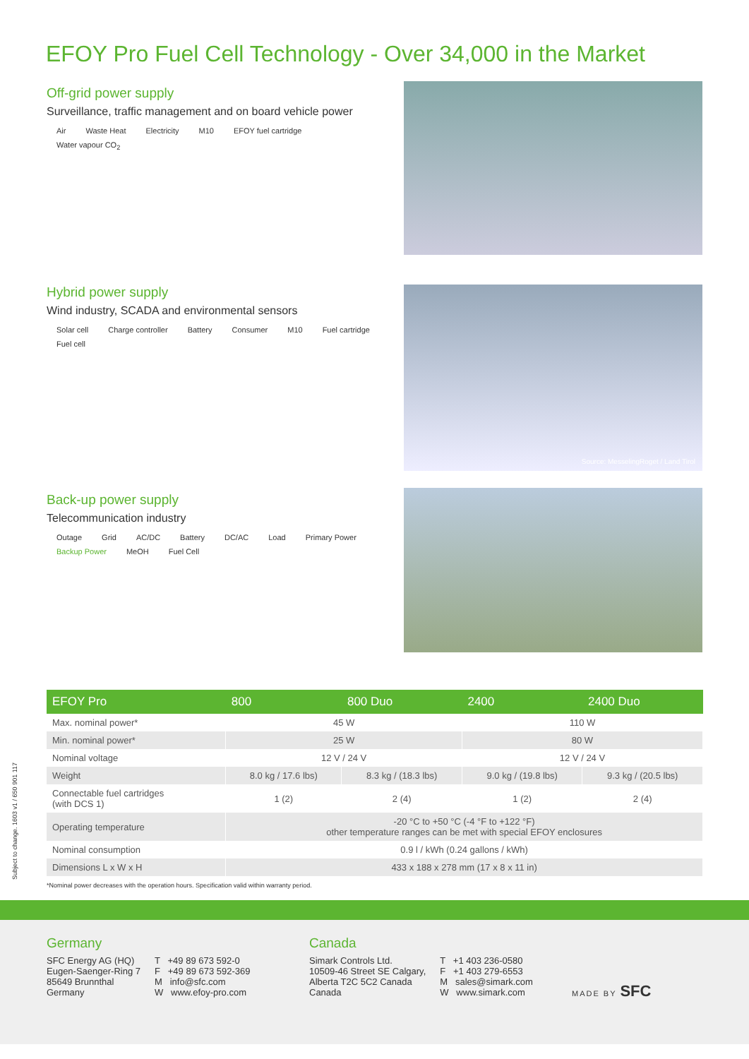EFOY Pro Fuel Cell Technology - Over 34,000 in the Market
Off-grid power supply
Surveillance, traffic management and on board vehicle power
Air Waste Heat Electricity M10 EFOY fuel cartridge Water vapour CO<sub>2</sub>
Hybrid power supply
Wind industry, SCADA and environmental sensors
Solar cell Charge controller Battery Consumer M10 Fuel cartridge Fuel cell
Source: MesselingRoget / Land Tirol
Back-up power supply
Telecommunication industry
Outage Grid AC/DC Battery DC/AC Load Primary Power Backup Power MeOH Fuel Cell
| EFOY Pro | 800 | 800 Duo | 2400 | 2400 Duo |
| --- | --- | --- | --- | --- |
| Max. nominal power* | 45 W | | 110 W | |
| Min. nominal power* | 25 W | | 80 W | |
| Nominal voltage | 12 V / 24 V | | 12 V / 24 V | |
| Weight | 8.0 kg / 17.6 lbs) | 8.3 kg / (18.3 lbs) | 9.0 kg / (19.8 lbs) | 9.3 kg / (20.5 lbs) |
| Connectable fuel cartridges (with DCS 1) | 1 (2) | 2 (4) | 1 (2) | 2 (4) |
| Operating temperature | -20 °C to +50 °C (-4 °F to +122 °F) other temperature ranges can be met with special EFOY enclosures | | | |
| Nominal consumption | 0.9 l / kWh (0.24 gallons / kWh) | | | |
| Dimensions L x W x H | 433 x 188 x 278 mm (17 x 8 x 11 in) | | | |
*Nominal power decreases with the operation hours. Specification valid within warranty period.
Subject to change. 1603 v1 / 650 901 117
Germany
SFC Energy AG (HQ)
Eugen-Saenger-Ring 7
85649 Brunnthal
Germany
T +49 89 673 592-0
F +49 89 673 592-369
M info@sfc.com
W www.efoy-pro.com
Canada
Simark Controls Ltd.
10509-46 Street SE Calgary,
Alberta T2C 5C2 Canada
Canada
T +1 403 236-0580
F +1 403 279-6553
M sales@simark.com
W www.simark.com
MADE BY SFC